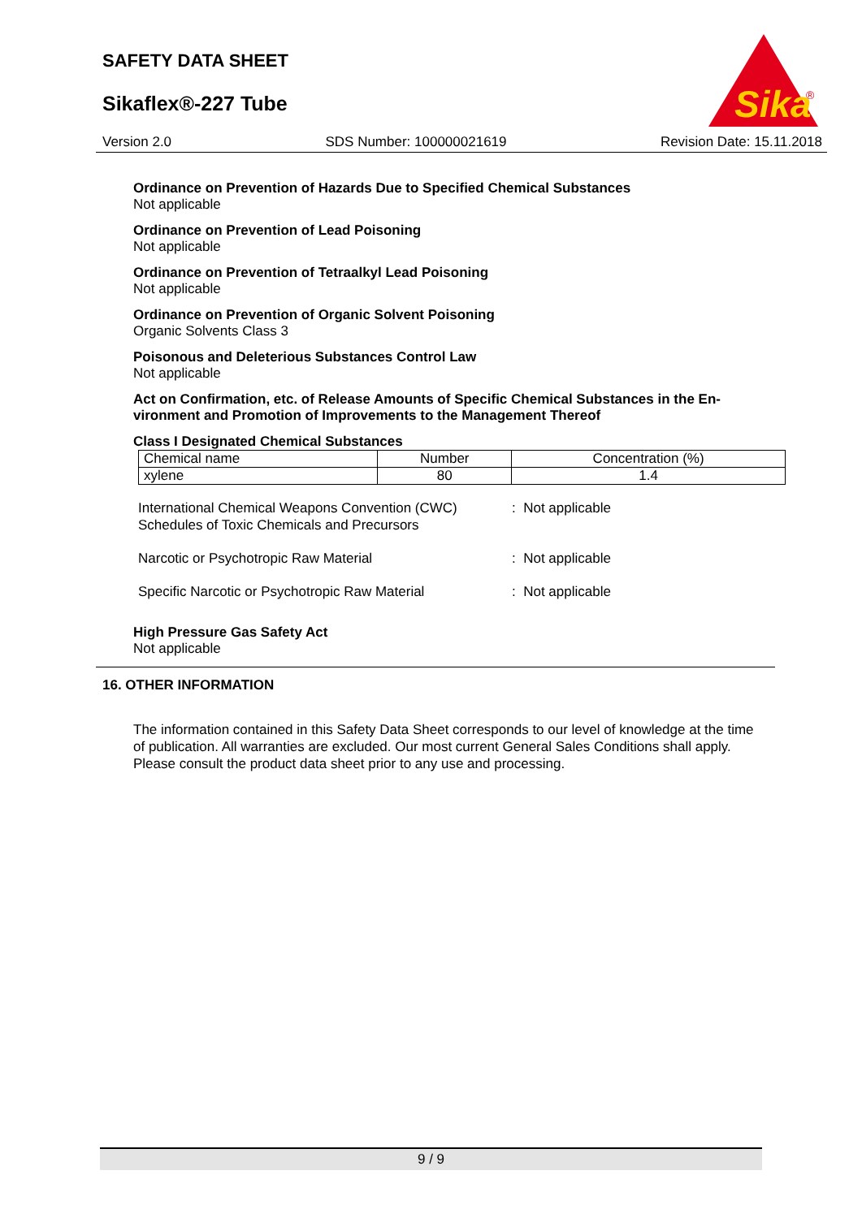SAFETY DATA SHEET
Sikaflex®-227 Tube
Sika
®
Version 2.0 SDS Number: 100000021619 Revision Date: 15.11.2018
Ordinance on Prevention of Hazards Due to Specified Chemical Substances
Not applicable
Ordinance on Prevention of Lead Poisoning
Not applicable
Ordinance on Prevention of Tetraalkyl Lead Poisoning
Not applicable
Ordinance on Prevention of Organic Solvent Poisoning
Organic Solvents Class 3
Poisonous and Deleterious Substances Control Law
Not applicable
Act on Confirmation, etc. of Release Amounts of Specific Chemical Substances in the En-
vironment and Promotion of Improvements to the Management Thereof
Class I Designated Chemical Substances
| Chemical name | Number | Concentration (%) |
| --- | --- | --- |
| xylene | 80 | 1.4 |
International Chemical Weapons Convention (CWC)
Schedules of Toxic Chemicals and Precursors
: Not applicable
Narcotic or Psychotropic Raw Material : Not applicable
Specific Narcotic or Psychotropic Raw Material
: Not applicable
High Pressure Gas Safety Act
Not applicable
16. OTHER INFORMATION
The information contained in this Safety Data Sheet corresponds to our level of knowledge at the time of publication. All warranties are excluded. Our most current General Sales Conditions shall apply. Please consult the product data sheet prior to any use and processing.
9 / 9